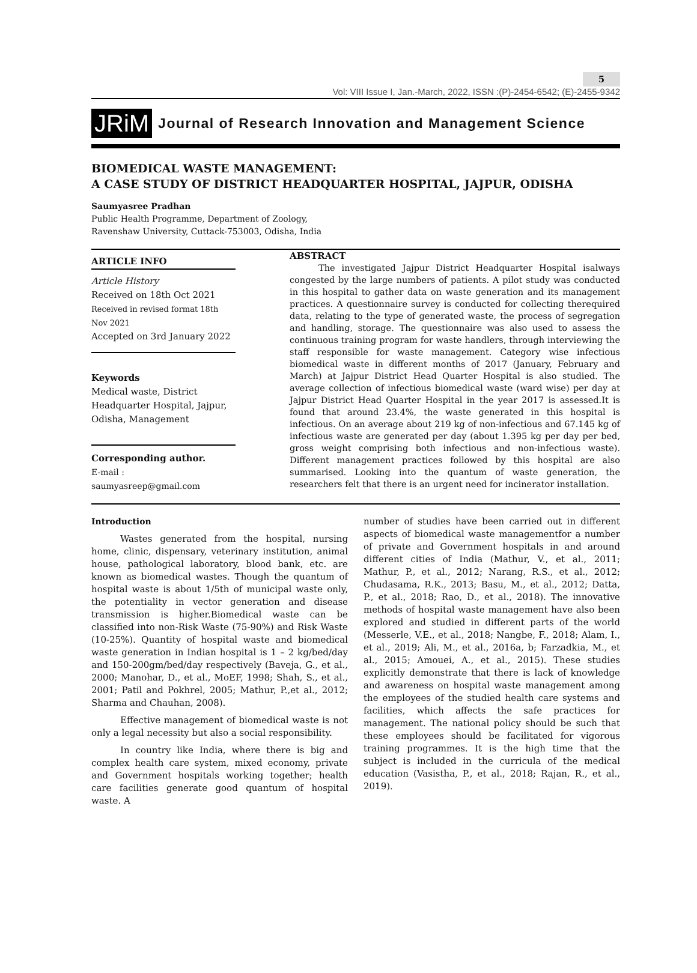5
Vol: VIII Issue I, Jan.-March, 2022, ISSN :(P)-2454-6542; (E)-2455-9342
JRiM Journal of Research Innovation and Management Science
BIOMEDICAL WASTE MANAGEMENT:
A CASE STUDY OF DISTRICT HEADQUARTER HOSPITAL, JAJPUR, ODISHA
Saumyasree Pradhan
Public Health Programme, Department of Zoology,
Ravenshaw University, Cuttack-753003, Odisha, India
ARTICLE INFO
Article History
Received on 18th Oct 2021
Received in revised format 18th Nov 2021
Accepted on 3rd January 2022
Keywords
Medical waste, District Headquarter Hospital, Jajpur, Odisha, Management
Corresponding author.
E-mail : saumyasreep@gmail.com
ABSTRACT
The investigated Jajpur District Headquarter Hospital isalways congested by the large numbers of patients. A pilot study was conducted in this hospital to gather data on waste generation and its management practices. A questionnaire survey is conducted for collecting therequired data, relating to the type of generated waste, the process of segregation and handling, storage. The questionnaire was also used to assess the continuous training program for waste handlers, through interviewing the staff responsible for waste management. Category wise infectious biomedical waste in different months of 2017 (January, February and March) at Jajpur District Head Quarter Hospital is also studied. The average collection of infectious biomedical waste (ward wise) per day at Jajpur District Head Quarter Hospital in the year 2017 is assessed.It is found that around 23.4%, the waste generated in this hospital is infectious. On an average about 219 kg of non-infectious and 67.145 kg of infectious waste are generated per day (about 1.395 kg per day per bed, gross weight comprising both infectious and non-infectious waste). Different management practices followed by this hospital are also summarised. Looking into the quantum of waste generation, the researchers felt that there is an urgent need for incinerator installation.
Introduction
Wastes generated from the hospital, nursing home, clinic, dispensary, veterinary institution, animal house, pathological laboratory, blood bank, etc. are known as biomedical wastes. Though the quantum of hospital waste is about 1/5th of municipal waste only, the potentiality in vector generation and disease transmission is higher.Biomedical waste can be classified into non-Risk Waste (75-90%) and Risk Waste (10-25%). Quantity of hospital waste and biomedical waste generation in Indian hospital is 1 – 2 kg/bed/day and 150-200gm/bed/day respectively (Baveja, G., et al., 2000; Manohar, D., et al., MoEF, 1998; Shah, S., et al., 2001; Patil and Pokhrel, 2005; Mathur, P.,et al., 2012; Sharma and Chauhan, 2008).
Effective management of biomedical waste is not only a legal necessity but also a social responsibility.
In country like India, where there is big and complex health care system, mixed economy, private and Government hospitals working together; health care facilities generate good quantum of hospital waste. A
number of studies have been carried out in different aspects of biomedical waste managementfor a number of private and Government hospitals in and around different cities of India (Mathur, V., et al., 2011; Mathur, P., et al., 2012; Narang, R.S., et al., 2012; Chudasama, R.K., 2013; Basu, M., et al., 2012; Datta, P., et al., 2018; Rao, D., et al., 2018). The innovative methods of hospital waste management have also been explored and studied in different parts of the world (Messerle, V.E., et al., 2018; Nangbe, F., 2018; Alam, I., et al., 2019; Ali, M., et al., 2016a, b; Farzadkia, M., et al., 2015; Amouei, A., et al., 2015). These studies explicitly demonstrate that there is lack of knowledge and awareness on hospital waste management among the employees of the studied health care systems and facilities, which affects the safe practices for management. The national policy should be such that these employees should be facilitated for vigorous training programmes. It is the high time that the subject is included in the curricula of the medical education (Vasistha, P., et al., 2018; Rajan, R., et al., 2019).